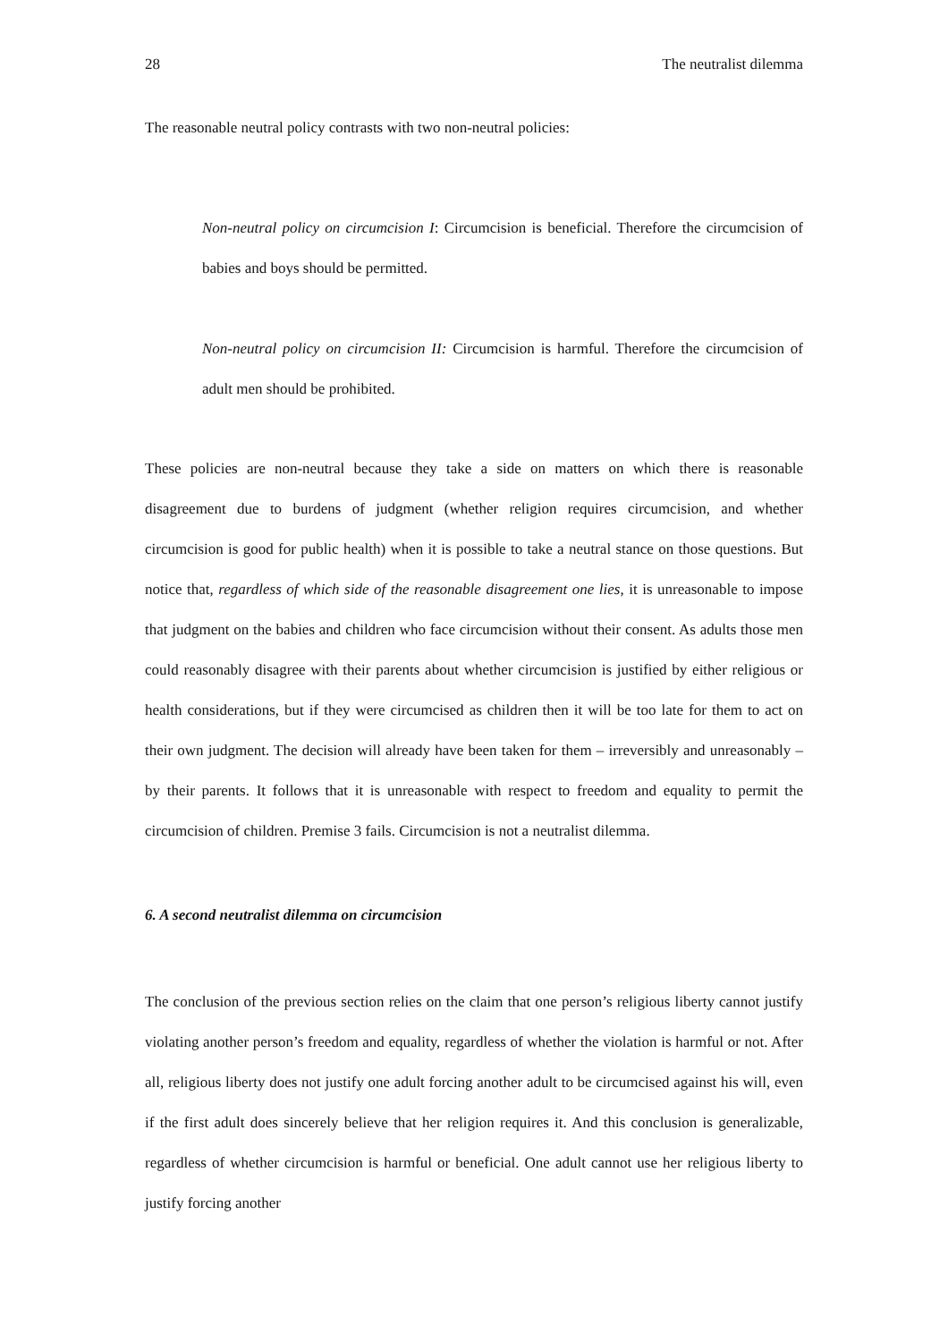28 The neutralist dilemma
The reasonable neutral policy contrasts with two non-neutral policies:
Non-neutral policy on circumcision I: Circumcision is beneficial. Therefore the circumcision of babies and boys should be permitted.
Non-neutral policy on circumcision II: Circumcision is harmful. Therefore the circumcision of adult men should be prohibited.
These policies are non-neutral because they take a side on matters on which there is reasonable disagreement due to burdens of judgment (whether religion requires circumcision, and whether circumcision is good for public health) when it is possible to take a neutral stance on those questions. But notice that, regardless of which side of the reasonable disagreement one lies, it is unreasonable to impose that judgment on the babies and children who face circumcision without their consent. As adults those men could reasonably disagree with their parents about whether circumcision is justified by either religious or health considerations, but if they were circumcised as children then it will be too late for them to act on their own judgment. The decision will already have been taken for them – irreversibly and unreasonably – by their parents. It follows that it is unreasonable with respect to freedom and equality to permit the circumcision of children. Premise 3 fails. Circumcision is not a neutralist dilemma.
6. A second neutralist dilemma on circumcision
The conclusion of the previous section relies on the claim that one person’s religious liberty cannot justify violating another person’s freedom and equality, regardless of whether the violation is harmful or not. After all, religious liberty does not justify one adult forcing another adult to be circumcised against his will, even if the first adult does sincerely believe that her religion requires it. And this conclusion is generalizable, regardless of whether circumcision is harmful or beneficial. One adult cannot use her religious liberty to justify forcing another